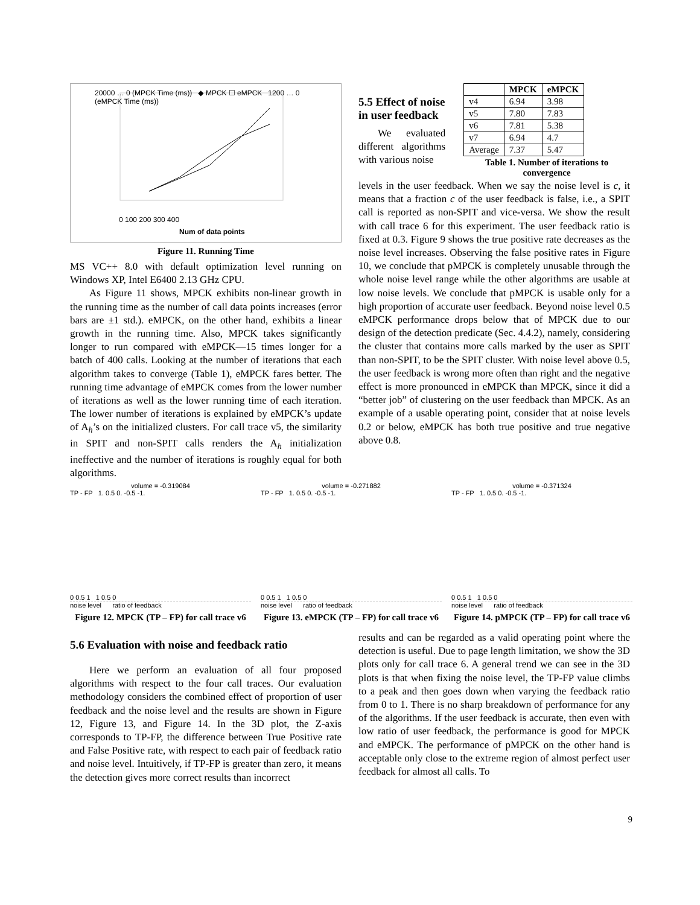20000 … 0 (MPCK Time (ms)) ◆ MPCK ☐ eMPCK 1200 … 0 (eMPCK Time (ms))
0 100 200 300 400
Num of data points
Figure 11. Running Time
MS VC++ 8.0 with default optimization level running on Windows XP, Intel E6400 2.13 GHz CPU.
As Figure 11 shows, MPCK exhibits non-linear growth in the running time as the number of call data points increases (error bars are ±1 std.). eMPCK, on the other hand, exhibits a linear growth in the running time. Also, MPCK takes significantly longer to run compared with eMPCK—15 times longer for a batch of 400 calls. Looking at the number of iterations that each algorithm takes to converge (Table 1), eMPCK fares better. The running time advantage of eMPCK comes from the lower number of iterations as well as the lower running time of each iteration. The lower number of iterations is explained by eMPCK’s update of A<sub>h</sub>’s on the initialized clusters. For call trace v5, the similarity in SPIT and non-SPIT calls renders the A<sub>h</sub> initialization ineffective and the number of iterations is roughly equal for both algorithms.
5.5 Effect of noise in user feedback
We evaluated different algorithms with various noise
| | MPCK | eMPCK |
| --- | --- | --- |
| v4 | 6.94 | 3.98 |
| v5 | 7.80 | 7.83 |
| v6 | 7.81 | 5.38 |
| v7 | 6.94 | 4.7 |
| Average | 7.37 | 5.47 |
Table 1. Number of iterations to convergence
levels in the user feedback. When we say the noise level is c, it means that a fraction c of the user feedback is false, i.e., a SPIT call is reported as non-SPIT and vice-versa. We show the result with call trace 6 for this experiment. The user feedback ratio is fixed at 0.3. Figure 9 shows the true positive rate decreases as the noise level increases. Observing the false positive rates in Figure 10, we conclude that pMPCK is completely unusable through the whole noise level range while the other algorithms are usable at low noise levels. We conclude that pMPCK is usable only for a high proportion of accurate user feedback. Beyond noise level 0.5 eMPCK performance drops below that of MPCK due to our design of the detection predicate (Sec. 4.4.2), namely, considering the cluster that contains more calls marked by the user as SPIT than non-SPIT, to be the SPIT cluster. With noise level above 0.5, the user feedback is wrong more often than right and the negative effect is more pronounced in eMPCK than MPCK, since it did a “better job” of clustering on the user feedback than MPCK. As an example of a usable operating point, consider that at noise levels 0.2 or below, eMPCK has both true positive and true negative above 0.8.
volume = -0.319084
TP - FP 1. 0.5 0. -0.5 -1.
0 0.5 1 1 0.5 0
noise level ratio of feedback
Figure 12. MPCK (TP – FP) for call trace v6
volume = -0.271882
TP - FP 1. 0.5 0. -0.5 -1.
0 0.5 1 1 0.5 0
noise level ratio of feedback
Figure 13. eMPCK (TP – FP) for call trace v6
volume = -0.371324
TP - FP 1. 0.5 0. -0.5 -1.
0 0.5 1 1 0.5 0
noise level ratio of feedback
Figure 14. pMPCK (TP – FP) for call trace v6
5.6 Evaluation with noise and feedback ratio
Here we perform an evaluation of all four proposed algorithms with respect to the four call traces. Our evaluation methodology considers the combined effect of proportion of user feedback and the noise level and the results are shown in Figure 12, Figure 13, and Figure 14. In the 3D plot, the Z-axis corresponds to TP-FP, the difference between True Positive rate and False Positive rate, with respect to each pair of feedback ratio and noise level. Intuitively, if TP-FP is greater than zero, it means the detection gives more correct results than incorrect
results and can be regarded as a valid operating point where the detection is useful. Due to page length limitation, we show the 3D plots only for call trace 6. A general trend we can see in the 3D plots is that when fixing the noise level, the TP-FP value climbs to a peak and then goes down when varying the feedback ratio from 0 to 1. There is no sharp breakdown of performance for any of the algorithms. If the user feedback is accurate, then even with low ratio of user feedback, the performance is good for MPCK and eMPCK. The performance of pMPCK on the other hand is acceptable only close to the extreme region of almost perfect user feedback for almost all calls. To
9